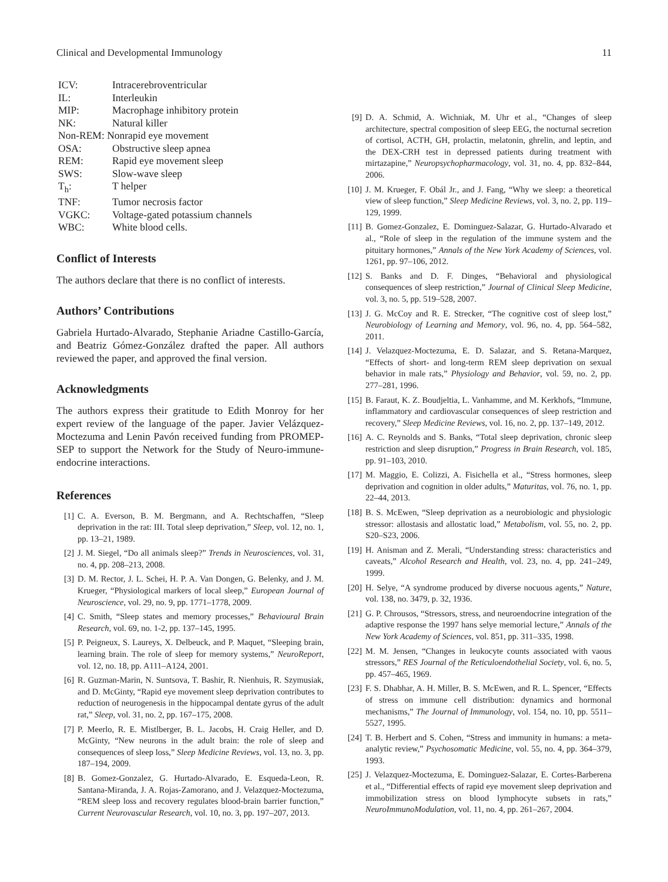Clinical and Developmental Immunology 11
| ICV: | Intracerebroventricular |
| IL: | Interleukin |
| MIP: | Macrophage inhibitory protein |
| NK: | Natural killer |
| Non-REM: Nonrapid eye movement | |
| OSA: | Obstructive sleep apnea |
| REM: | Rapid eye movement sleep |
| SWS: | Slow-wave sleep |
| T<sub>h</sub>: | T helper |
| TNF: | Tumor necrosis factor |
| VGKC: | Voltage-gated potassium channels |
| WBC: | White blood cells. |
Conflict of Interests
The authors declare that there is no conflict of interests.
Authors’ Contributions
Gabriela Hurtado-Alvarado, Stephanie Ariadne Castillo-García, and Beatriz Gómez-González drafted the paper. All authors reviewed the paper, and approved the final version.
Acknowledgments
The authors express their gratitude to Edith Monroy for her expert review of the language of the paper. Javier Velázquez-Moctezuma and Lenin Pavón received funding from PROMEP-SEP to support the Network for the Study of Neuro-immune-endocrine interactions.
References
[1] C. A. Everson, B. M. Bergmann, and A. Rechtschaffen, “Sleep deprivation in the rat: III. Total sleep deprivation,” Sleep, vol. 12, no. 1, pp. 13–21, 1989.
[2] J. M. Siegel, “Do all animals sleep?” Trends in Neurosciences, vol. 31, no. 4, pp. 208–213, 2008.
[3] D. M. Rector, J. L. Schei, H. P. A. Van Dongen, G. Belenky, and J. M. Krueger, “Physiological markers of local sleep,” European Journal of Neuroscience, vol. 29, no. 9, pp. 1771–1778, 2009.
[4] C. Smith, “Sleep states and memory processes,” Behavioural Brain Research, vol. 69, no. 1-2, pp. 137–145, 1995.
[5] P. Peigneux, S. Laureys, X. Delbeuck, and P. Maquet, “Sleeping brain, learning brain. The role of sleep for memory systems,” NeuroReport, vol. 12, no. 18, pp. A111–A124, 2001.
[6] R. Guzman-Marin, N. Suntsova, T. Bashir, R. Nienhuis, R. Szymusiak, and D. McGinty, “Rapid eye movement sleep deprivation contributes to reduction of neurogenesis in the hippocampal dentate gyrus of the adult rat,” Sleep, vol. 31, no. 2, pp. 167–175, 2008.
[7] P. Meerlo, R. E. Mistlberger, B. L. Jacobs, H. Craig Heller, and D. McGinty, “New neurons in the adult brain: the role of sleep and consequences of sleep loss,” Sleep Medicine Reviews, vol. 13, no. 3, pp. 187–194, 2009.
[8] B. Gomez-Gonzalez, G. Hurtado-Alvarado, E. Esqueda-Leon, R. Santana-Miranda, J. A. Rojas-Zamorano, and J. Velazquez-Moctezuma, “REM sleep loss and recovery regulates blood-brain barrier function,” Current Neurovascular Research, vol. 10, no. 3, pp. 197–207, 2013.
[9] D. A. Schmid, A. Wichniak, M. Uhr et al., “Changes of sleep architecture, spectral composition of sleep EEG, the nocturnal secretion of cortisol, ACTH, GH, prolactin, melatonin, ghrelin, and leptin, and the DEX-CRH test in depressed patients during treatment with mirtazapine,” Neuropsychopharmacology, vol. 31, no. 4, pp. 832–844, 2006.
[10] J. M. Krueger, F. Obál Jr., and J. Fang, “Why we sleep: a theoretical view of sleep function,” Sleep Medicine Reviews, vol. 3, no. 2, pp. 119–129, 1999.
[11] B. Gomez-Gonzalez, E. Dominguez-Salazar, G. Hurtado-Alvarado et al., “Role of sleep in the regulation of the immune system and the pituitary hormones,” Annals of the New York Academy of Sciences, vol. 1261, pp. 97–106, 2012.
[12] S. Banks and D. F. Dinges, “Behavioral and physiological consequences of sleep restriction,” Journal of Clinical Sleep Medicine, vol. 3, no. 5, pp. 519–528, 2007.
[13] J. G. McCoy and R. E. Strecker, “The cognitive cost of sleep lost,” Neurobiology of Learning and Memory, vol. 96, no. 4, pp. 564–582, 2011.
[14] J. Velazquez-Moctezuma, E. D. Salazar, and S. Retana-Marquez, “Effects of short- and long-term REM sleep deprivation on sexual behavior in male rats,” Physiology and Behavior, vol. 59, no. 2, pp. 277–281, 1996.
[15] B. Faraut, K. Z. Boudjeltia, L. Vanhamme, and M. Kerkhofs, “Immune, inflammatory and cardiovascular consequences of sleep restriction and recovery,” Sleep Medicine Reviews, vol. 16, no. 2, pp. 137–149, 2012.
[16] A. C. Reynolds and S. Banks, “Total sleep deprivation, chronic sleep restriction and sleep disruption,” Progress in Brain Research, vol. 185, pp. 91–103, 2010.
[17] M. Maggio, E. Colizzi, A. Fisichella et al., “Stress hormones, sleep deprivation and cognition in older adults,” Maturitas, vol. 76, no. 1, pp. 22–44, 2013.
[18] B. S. McEwen, “Sleep deprivation as a neurobiologic and physiologic stressor: allostasis and allostatic load,” Metabolism, vol. 55, no. 2, pp. S20–S23, 2006.
[19] H. Anisman and Z. Merali, “Understanding stress: characteristics and caveats,” Alcohol Research and Health, vol. 23, no. 4, pp. 241–249, 1999.
[20] H. Selye, “A syndrome produced by diverse nocuous agents,” Nature, vol. 138, no. 3479, p. 32, 1936.
[21] G. P. Chrousos, “Stressors, stress, and neuroendocrine integration of the adaptive response the 1997 hans selye memorial lecture,” Annals of the New York Academy of Sciences, vol. 851, pp. 311–335, 1998.
[22] M. M. Jensen, “Changes in leukocyte counts associated with vaous stressors,” RES Journal of the Reticuloendothelial Society, vol. 6, no. 5, pp. 457–465, 1969.
[23] F. S. Dhabhar, A. H. Miller, B. S. McEwen, and R. L. Spencer, “Effects of stress on immune cell distribution: dynamics and hormonal mechanisms,” The Journal of Immunology, vol. 154, no. 10, pp. 5511–5527, 1995.
[24] T. B. Herbert and S. Cohen, “Stress and immunity in humans: a meta-analytic review,” Psychosomatic Medicine, vol. 55, no. 4, pp. 364–379, 1993.
[25] J. Velazquez-Moctezuma, E. Dominguez-Salazar, E. Cortes-Barberena et al., “Differential effects of rapid eye movement sleep deprivation and immobilization stress on blood lymphocyte subsets in rats,” NeuroImmunoModulation, vol. 11, no. 4, pp. 261–267, 2004.